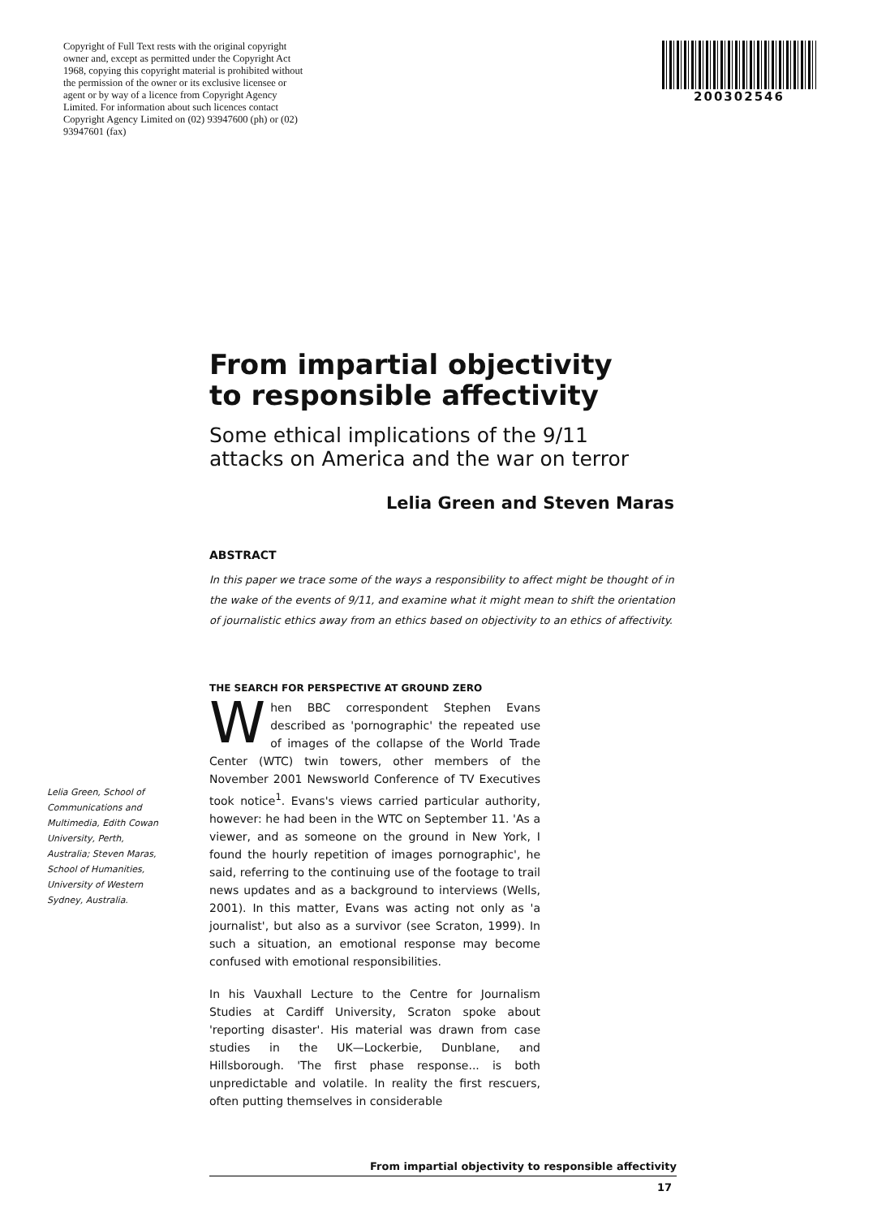Copyright of Full Text rests with the original copyright owner and, except as permitted under the Copyright Act 1968, copying this copyright material is prohibited without the permission of the owner or its exclusive licensee or agent or by way of a licence from Copyright Agency Limited. For information about such licences contact Copyright Agency Limited on (02) 93947600 (ph) or (02) 93947601 (fax)
200302546
From impartial objectivity
to responsible affectivity
Some ethical implications of the 9/11
attacks on America and the war on terror
Lelia Green and Steven Maras
ABSTRACT
In this paper we trace some of the ways a responsibility to affect might be thought of in the wake of the events of 9/11, and examine what it might mean to shift the orientation of journalistic ethics away from an ethics based on objectivity to an ethics of affectivity.
Lelia Green, School of Communications and Multimedia, Edith Cowan University, Perth, Australia; Steven Maras, School of Humanities, University of Western Sydney, Australia.
THE SEARCH FOR PERSPECTIVE AT GROUND ZERO
When BBC correspondent Stephen Evans described as 'pornographic' the repeated use of images of the collapse of the World Trade Center (WTC) twin towers, other members of the November 2001 Newsworld Conference of TV Executives took notice<sup>1</sup>. Evans's views carried particular authority, however: he had been in the WTC on September 11. 'As a viewer, and as someone on the ground in New York, I found the hourly repetition of images pornographic', he said, referring to the continuing use of the footage to trail news updates and as a background to interviews (Wells, 2001). In this matter, Evans was acting not only as 'a journalist', but also as a survivor (see Scraton, 1999). In such a situation, an emotional response may become confused with emotional responsibilities.
In his Vauxhall Lecture to the Centre for Journalism Studies at Cardiff University, Scraton spoke about 'reporting disaster'. His material was drawn from case studies in the UK—Lockerbie, Dunblane, and Hillsborough. 'The first phase response... is both unpredictable and volatile. In reality the first rescuers, often putting themselves in considerable
From impartial objectivity to responsible affectivity
17